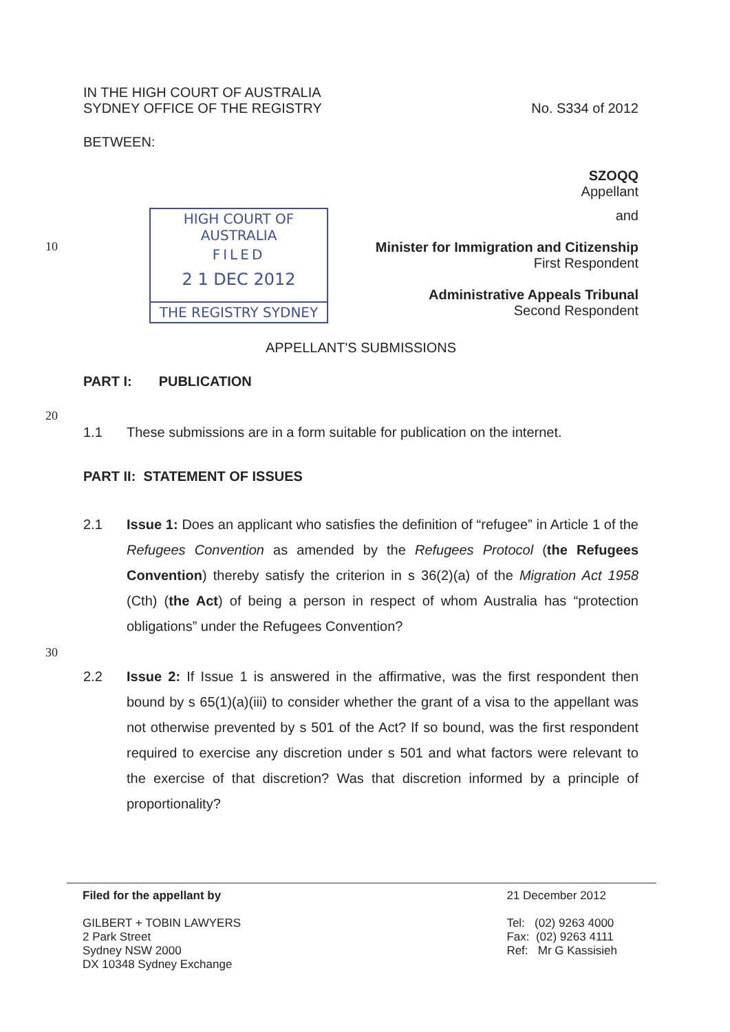IN THE HIGH COURT OF AUSTRALIA
SYDNEY OFFICE OF THE REGISTRY
No. S334 of 2012
BETWEEN:
SZOQQ
Appellant
HIGH COURT OF AUSTRALIA
FILED
2 1 DEC 2012
THE REGISTRY SYDNEY
and
Minister for Immigration and Citizenship
First Respondent
Administrative Appeals Tribunal
Second Respondent
APPELLANT'S SUBMISSIONS
PART I: PUBLICATION
1.1 These submissions are in a form suitable for publication on the internet.
PART II: STATEMENT OF ISSUES
2.1 Issue 1: Does an applicant who satisfies the definition of “refugee” in Article 1 of the Refugees Convention as amended by the Refugees Protocol (the Refugees Convention) thereby satisfy the criterion in s 36(2)(a) of the Migration Act 1958 (Cth) (the Act) of being a person in respect of whom Australia has “protection obligations” under the Refugees Convention?
2.2 Issue 2: If Issue 1 is answered in the affirmative, was the first respondent then bound by s 65(1)(a)(iii) to consider whether the grant of a visa to the appellant was not otherwise prevented by s 501 of the Act? If so bound, was the first respondent required to exercise any discretion under s 501 and what factors were relevant to the exercise of that discretion? Was that discretion informed by a principle of proportionality?
10
20
30
Filed for the appellant by
GILBERT + TOBIN LAWYERS
2 Park Street
Sydney NSW 2000
DX 10348 Sydney Exchange
21 December 2012
Tel: (02) 9263 4000
Fax: (02) 9263 4111
Ref: Mr G Kassisieh